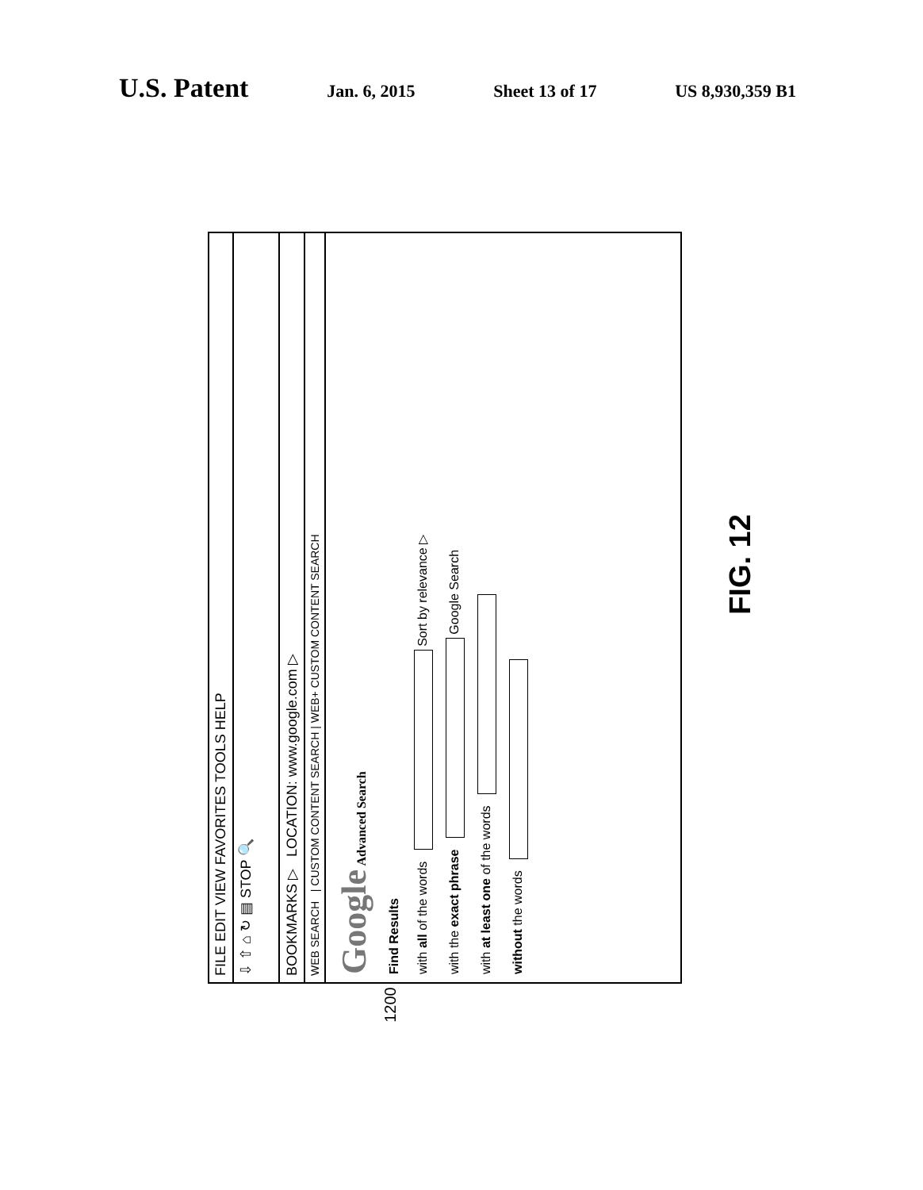U.S. Patent
Jan. 6, 2015 Sheet 13 of 17 US 8,930,359 B1
FILE EDIT VIEW FAVORITES TOOLS HELP
⇩ ⇧ ⌂ ↻ ▤ STOP 🔍
BOOKMARKS ▷ LOCATION: www.google.com ▷
WEB SEARCH | CUSTOM CONTENT SEARCH | WEB+ CUSTOM CONTENT SEARCH
Google Advanced Search
Find Results
with all of the words Sort by relevance ▷
with the exact phrase Google Search
with at least one of the words
without the words
1200
FIG. 12